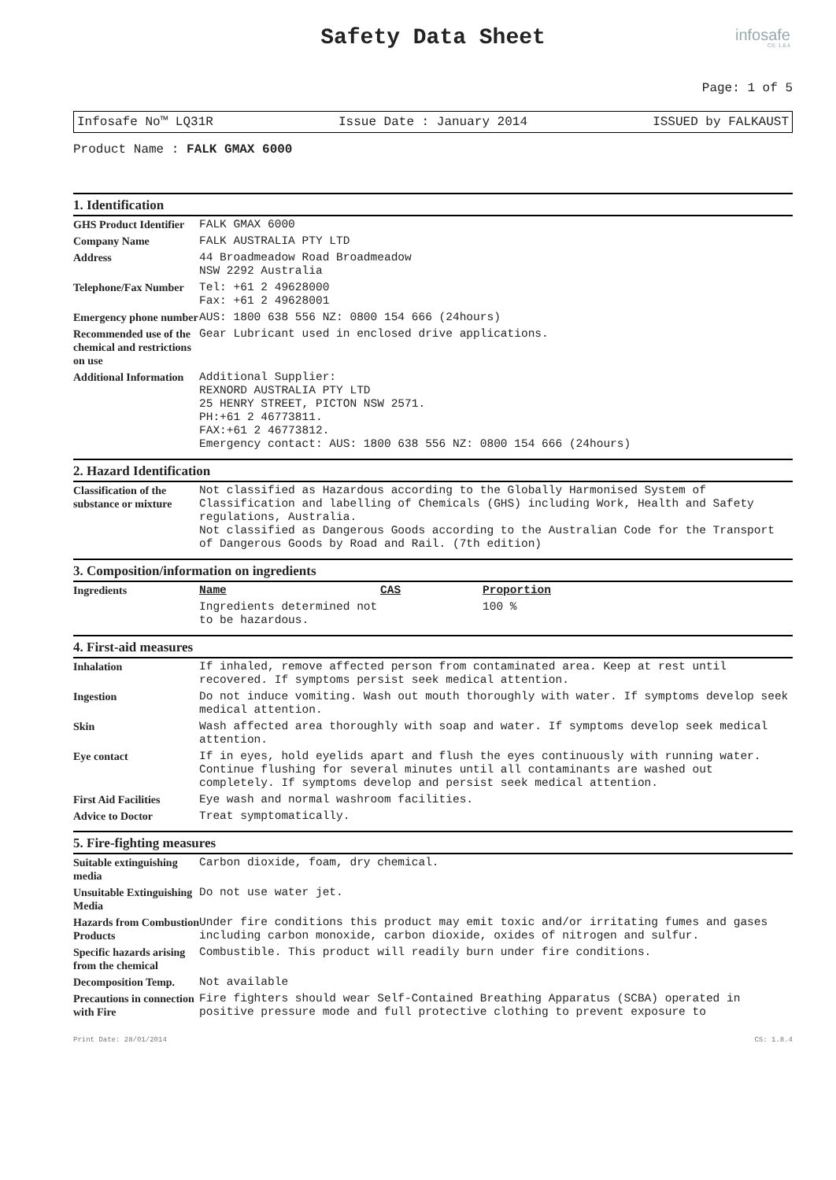Safety Data Sheet
infosafe
CS: 1.8.4
Page: 1 of 5
Infosafe No™ LQ31R Issue Date : January 2014 ISSUED by FALKAUST
Product Name : FALK GMAX 6000
1. Identification
| GHS Product Identifier | FALK GMAX 6000 |
| Company Name | FALK AUSTRALIA PTY LTD |
| Address | 44 Broadmeadow Road Broadmeadow NSW 2292 Australia |
| Telephone/Fax Number | Tel: +61 2 49628000 Fax: +61 2 49628001 |
| Emergency phone number | AUS: 1800 638 556 NZ: 0800 154 666 (24hours) |
| Recommended use of the chemical and restrictions on use | Gear Lubricant used in enclosed drive applications. |
| Additional Information | Additional Supplier: REXNORD AUSTRALIA PTY LTD 25 HENRY STREET, PICTON NSW 2571. PH:+61 2 46773811. FAX:+61 2 46773812. Emergency contact: AUS: 1800 638 556 NZ: 0800 154 666 (24hours) |
2. Hazard Identification
| Classification of the substance or mixture | Not classified as Hazardous according to the Globally Harmonised System of Classification and labelling of Chemicals (GHS) including Work, Health and Safety regulations, Australia. Not classified as Dangerous Goods according to the Australian Code for the Transport of Dangerous Goods by Road and Rail. (7th edition) |
3. Composition/information on ingredients
| Ingredients | Name | CAS | Proportion |
| | Ingredients determined not to be hazardous. | | 100 % |
4. First-aid measures
| Inhalation | If inhaled, remove affected person from contaminated area. Keep at rest until recovered. If symptoms persist seek medical attention. |
| Ingestion | Do not induce vomiting. Wash out mouth thoroughly with water. If symptoms develop seek medical attention. |
| Skin | Wash affected area thoroughly with soap and water. If symptoms develop seek medical attention. |
| Eye contact | If in eyes, hold eyelids apart and flush the eyes continuously with running water. Continue flushing for several minutes until all contaminants are washed out completely. If symptoms develop and persist seek medical attention. |
| First Aid Facilities | Eye wash and normal washroom facilities. |
| Advice to Doctor | Treat symptomatically. |
5. Fire-fighting measures
| Suitable extinguishing media | Carbon dioxide, foam, dry chemical. |
| Unsuitable Extinguishing Media | Do not use water jet. |
| Hazards from Combustion Products | Under fire conditions this product may emit toxic and/or irritating fumes and gases including carbon monoxide, carbon dioxide, oxides of nitrogen and sulfur. |
| Specific hazards arising from the chemical | Combustible. This product will readily burn under fire conditions. |
| Decomposition Temp. | Not available |
| Precautions in connection with Fire | Fire fighters should wear Self-Contained Breathing Apparatus (SCBA) operated in positive pressure mode and full protective clothing to prevent exposure to |
Print Date: 28/01/2014 CS: 1.8.4